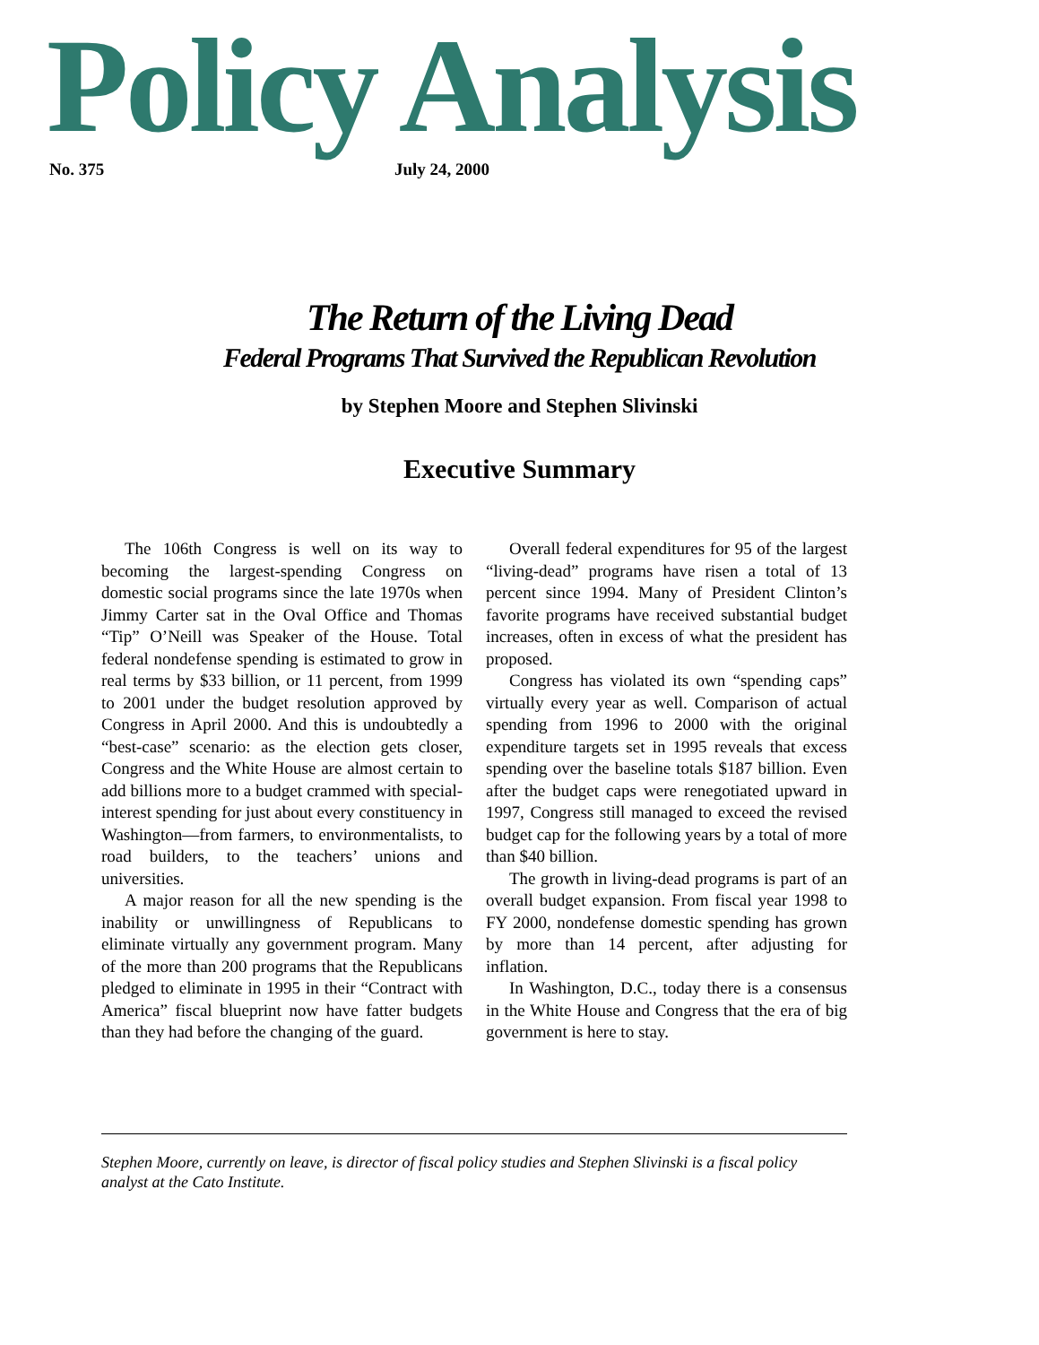Policy Analysis
No. 375 July 24, 2000
The Return of the Living Dead
Federal Programs That Survived the Republican Revolution
by Stephen Moore and Stephen Slivinski
Executive Summary
The 106th Congress is well on its way to becoming the largest-spending Congress on domestic social programs since the late 1970s when Jimmy Carter sat in the Oval Office and Thomas “Tip” O’Neill was Speaker of the House. Total federal nondefense spending is estimated to grow in real terms by $33 billion, or 11 percent, from 1999 to 2001 under the budget resolution approved by Congress in April 2000. And this is undoubtedly a “best-case” scenario: as the election gets closer, Congress and the White House are almost certain to add billions more to a budget crammed with special-interest spending for just about every constituency in Washington—from farmers, to environmentalists, to road builders, to the teachers’ unions and universities.
A major reason for all the new spending is the inability or unwillingness of Republicans to eliminate virtually any government program. Many of the more than 200 programs that the Republicans pledged to eliminate in 1995 in their “Contract with America” fiscal blueprint now have fatter budgets than they had before the changing of the guard.
Overall federal expenditures for 95 of the largest “living-dead” programs have risen a total of 13 percent since 1994. Many of President Clinton’s favorite programs have received substantial budget increases, often in excess of what the president has proposed.
Congress has violated its own “spending caps” virtually every year as well. Comparison of actual spending from 1996 to 2000 with the original expenditure targets set in 1995 reveals that excess spending over the baseline totals $187 billion. Even after the budget caps were renegotiated upward in 1997, Congress still managed to exceed the revised budget cap for the following years by a total of more than $40 billion.
The growth in living-dead programs is part of an overall budget expansion. From fiscal year 1998 to FY 2000, nondefense domestic spending has grown by more than 14 percent, after adjusting for inflation.
In Washington, D.C., today there is a consensus in the White House and Congress that the era of big government is here to stay.
Stephen Moore, currently on leave, is director of fiscal policy studies and Stephen Slivinski is a fiscal policy analyst at the Cato Institute.